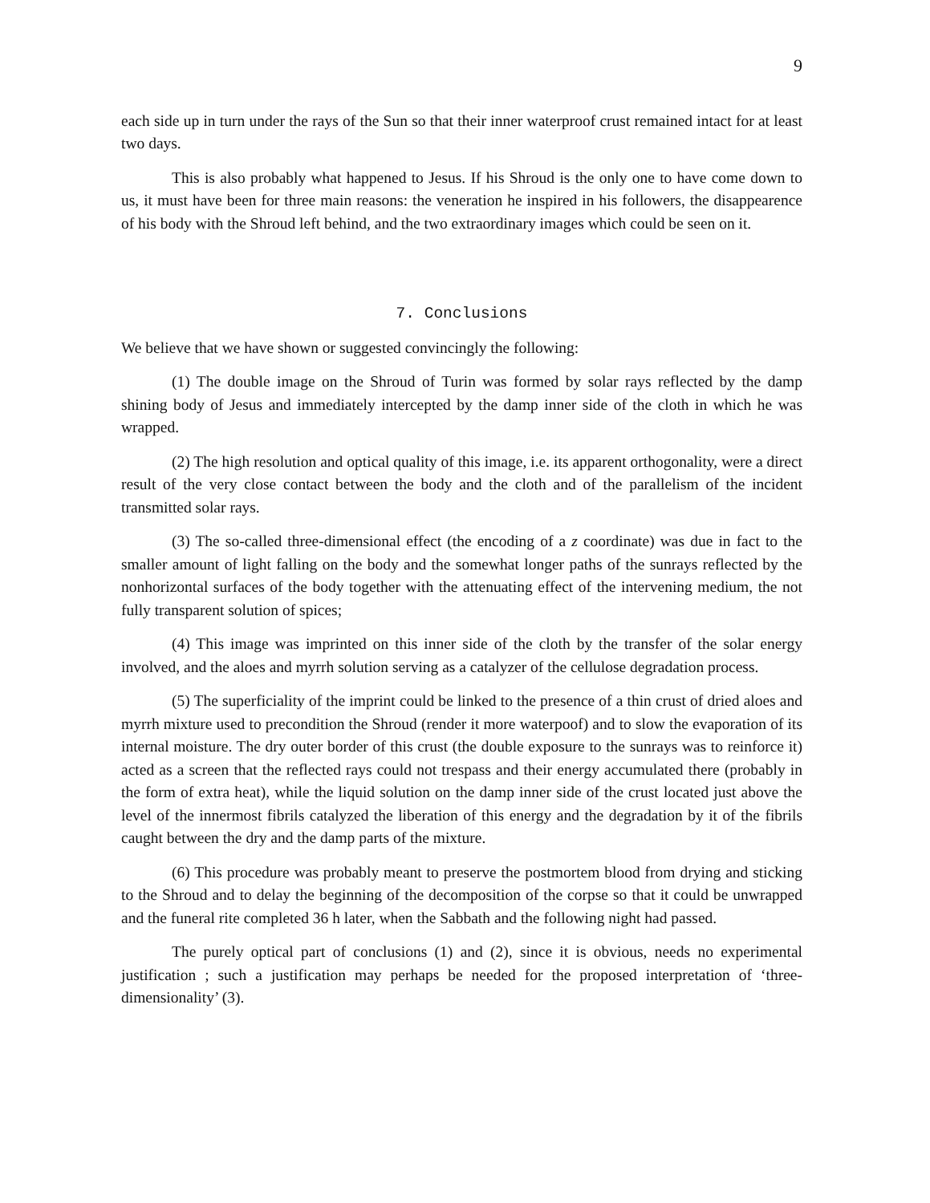9
each side up in turn under the rays of the Sun so that their inner waterproof crust remained intact for at least two days.
This is also probably what happened to Jesus. If his Shroud is the only one to have come down to us, it must have been for three main reasons: the veneration he inspired in his followers, the disappearence of his body with the Shroud left behind, and the two extraordinary images which could be seen on it.
7. Conclusions
We believe that we have shown or suggested convincingly the following:
(1) The double image on the Shroud of Turin was formed by solar rays reflected by the damp shining body of Jesus and immediately intercepted by the damp inner side of the cloth in which he was wrapped.
(2) The high resolution and optical quality of this image, i.e. its apparent orthogonality, were a direct result of the very close contact between the body and the cloth and of the parallelism of the incident transmitted solar rays.
(3) The so-called three-dimensional effect (the encoding of a z coordinate) was due in fact to the smaller amount of light falling on the body and the somewhat longer paths of the sunrays reflected by the nonhorizontal surfaces of the body together with the attenuating effect of the intervening medium, the not fully transparent solution of spices;
(4) This image was imprinted on this inner side of the cloth by the transfer of the solar energy involved, and the aloes and myrrh solution serving as a catalyzer of the cellulose degradation process.
(5) The superficiality of the imprint could be linked to the presence of a thin crust of dried aloes and myrrh mixture used to precondition the Shroud (render it more waterpoof) and to slow the evaporation of its internal moisture. The dry outer border of this crust (the double exposure to the sunrays was to reinforce it) acted as a screen that the reflected rays could not trespass and their energy accumulated there (probably in the form of extra heat), while the liquid solution on the damp inner side of the crust located just above the level of the innermost fibrils catalyzed the liberation of this energy and the degradation by it of the fibrils caught between the dry and the damp parts of the mixture.
(6) This procedure was probably meant to preserve the postmortem blood from drying and sticking to the Shroud and to delay the beginning of the decomposition of the corpse so that it could be unwrapped and the funeral rite completed 36 h later, when the Sabbath and the following night had passed.
The purely optical part of conclusions (1) and (2), since it is obvious, needs no experimental justification ; such a justification may perhaps be needed for the proposed interpretation of ‘three-dimensionality’ (3).